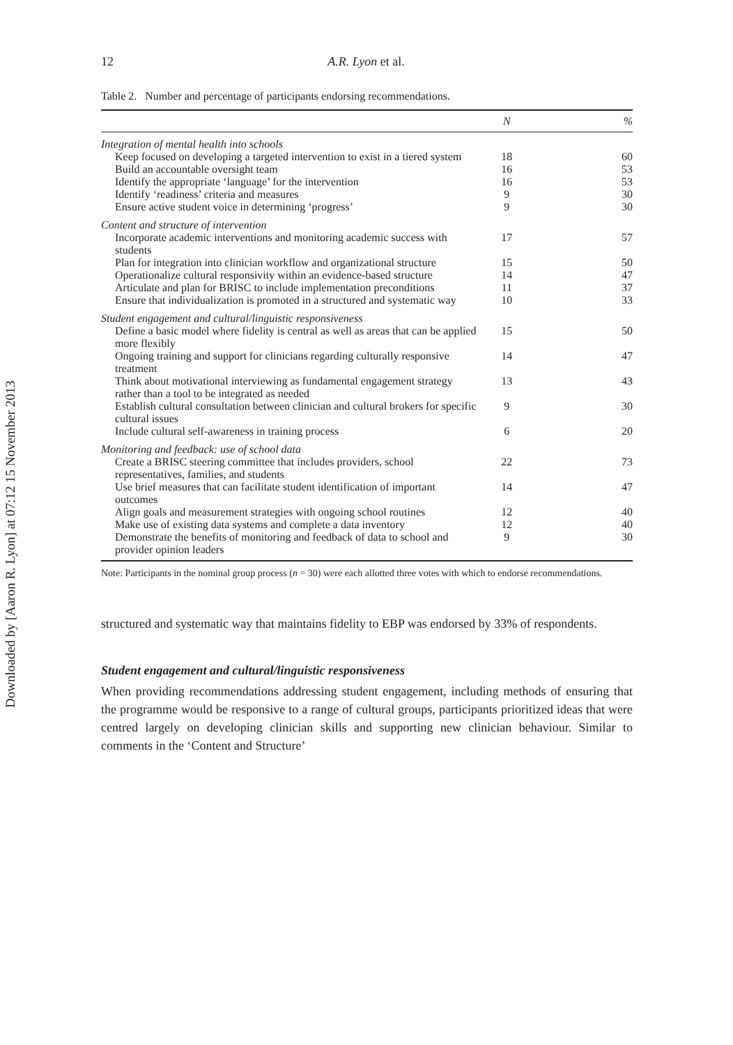Downloaded by [Aaron R. Lyon] at 07:12 15 November 2013
12 A.R. Lyon et al.
Table 2. Number and percentage of participants endorsing recommendations.
| | N | % |
| --- | --- | --- |
| Integration of mental health into schools | | |
| Keep focused on developing a targeted intervention to exist in a tiered system | 18 | 60 |
| Build an accountable oversight team | 16 | 53 |
| Identify the appropriate ‘language’ for the intervention | 16 | 53 |
| Identify ‘readiness’ criteria and measures | 9 | 30 |
| Ensure active student voice in determining ‘progress’ | 9 | 30 |
| Content and structure of intervention | | |
| Incorporate academic interventions and monitoring academic success with students | 17 | 57 |
| Plan for integration into clinician workflow and organizational structure | 15 | 50 |
| Operationalize cultural responsivity within an evidence-based structure | 14 | 47 |
| Articulate and plan for BRISC to include implementation preconditions | 11 | 37 |
| Ensure that individualization is promoted in a structured and systematic way | 10 | 33 |
| Student engagement and cultural/linguistic responsiveness | | |
| Define a basic model where fidelity is central as well as areas that can be applied more flexibly | 15 | 50 |
| Ongoing training and support for clinicians regarding culturally responsive treatment | 14 | 47 |
| Think about motivational interviewing as fundamental engagement strategy rather than a tool to be integrated as needed | 13 | 43 |
| Establish cultural consultation between clinician and cultural brokers for specific cultural issues | 9 | 30 |
| Include cultural self-awareness in training process | 6 | 20 |
| Monitoring and feedback: use of school data | | |
| Create a BRISC steering committee that includes providers, school representatives, families, and students | 22 | 73 |
| Use brief measures that can facilitate student identification of important outcomes | 14 | 47 |
| Align goals and measurement strategies with ongoing school routines | 12 | 40 |
| Make use of existing data systems and complete a data inventory | 12 | 40 |
| Demonstrate the benefits of monitoring and feedback of data to school and provider opinion leaders | 9 | 30 |
Note: Participants in the nominal group process (n = 30) were each allotted three votes with which to endorse recommendations.
structured and systematic way that maintains fidelity to EBP was endorsed by 33% of respondents.
Student engagement and cultural/linguistic responsiveness
When providing recommendations addressing student engagement, including methods of ensuring that the programme would be responsive to a range of cultural groups, participants prioritized ideas that were centred largely on developing clinician skills and supporting new clinician behaviour. Similar to comments in the ‘Content and Structure’